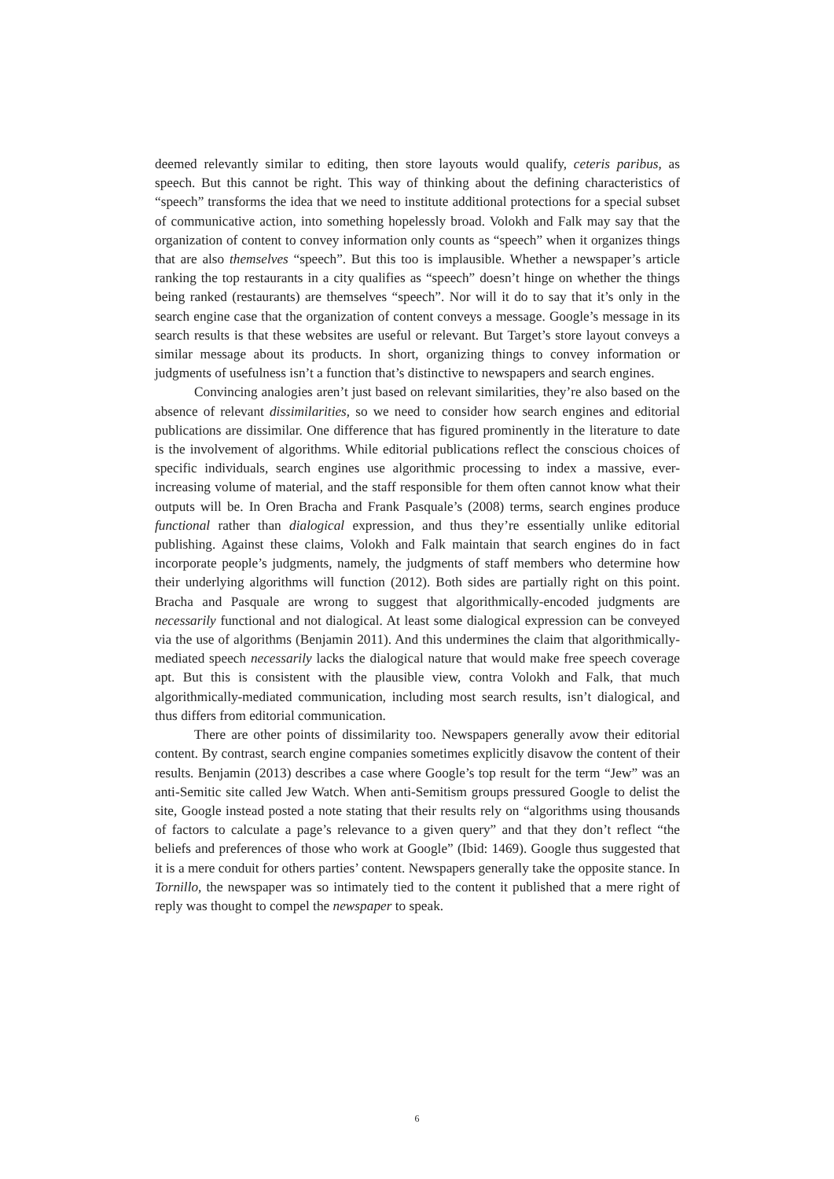deemed relevantly similar to editing, then store layouts would qualify, ceteris paribus, as speech. But this cannot be right. This way of thinking about the defining characteristics of “speech” transforms the idea that we need to institute additional protections for a special subset of communicative action, into something hopelessly broad. Volokh and Falk may say that the organization of content to convey information only counts as “speech” when it organizes things that are also themselves “speech”. But this too is implausible. Whether a newspaper’s article ranking the top restaurants in a city qualifies as “speech” doesn’t hinge on whether the things being ranked (restaurants) are themselves “speech”. Nor will it do to say that it’s only in the search engine case that the organization of content conveys a message. Google’s message in its search results is that these websites are useful or relevant. But Target’s store layout conveys a similar message about its products. In short, organizing things to convey information or judgments of usefulness isn’t a function that’s distinctive to newspapers and search engines.
Convincing analogies aren’t just based on relevant similarities, they’re also based on the absence of relevant dissimilarities, so we need to consider how search engines and editorial publications are dissimilar. One difference that has figured prominently in the literature to date is the involvement of algorithms. While editorial publications reflect the conscious choices of specific individuals, search engines use algorithmic processing to index a massive, ever-increasing volume of material, and the staff responsible for them often cannot know what their outputs will be. In Oren Bracha and Frank Pasquale’s (2008) terms, search engines produce functional rather than dialogical expression, and thus they’re essentially unlike editorial publishing. Against these claims, Volokh and Falk maintain that search engines do in fact incorporate people’s judgments, namely, the judgments of staff members who determine how their underlying algorithms will function (2012). Both sides are partially right on this point. Bracha and Pasquale are wrong to suggest that algorithmically-encoded judgments are necessarily functional and not dialogical. At least some dialogical expression can be conveyed via the use of algorithms (Benjamin 2011). And this undermines the claim that algorithmically-mediated speech necessarily lacks the dialogical nature that would make free speech coverage apt. But this is consistent with the plausible view, contra Volokh and Falk, that much algorithmically-mediated communication, including most search results, isn’t dialogical, and thus differs from editorial communication.
There are other points of dissimilarity too. Newspapers generally avow their editorial content. By contrast, search engine companies sometimes explicitly disavow the content of their results. Benjamin (2013) describes a case where Google’s top result for the term “Jew” was an anti-Semitic site called Jew Watch. When anti-Semitism groups pressured Google to delist the site, Google instead posted a note stating that their results rely on “algorithms using thousands of factors to calculate a page’s relevance to a given query” and that they don’t reflect “the beliefs and preferences of those who work at Google” (Ibid: 1469). Google thus suggested that it is a mere conduit for others parties’ content. Newspapers generally take the opposite stance. In Tornillo, the newspaper was so intimately tied to the content it published that a mere right of reply was thought to compel the newspaper to speak.
6